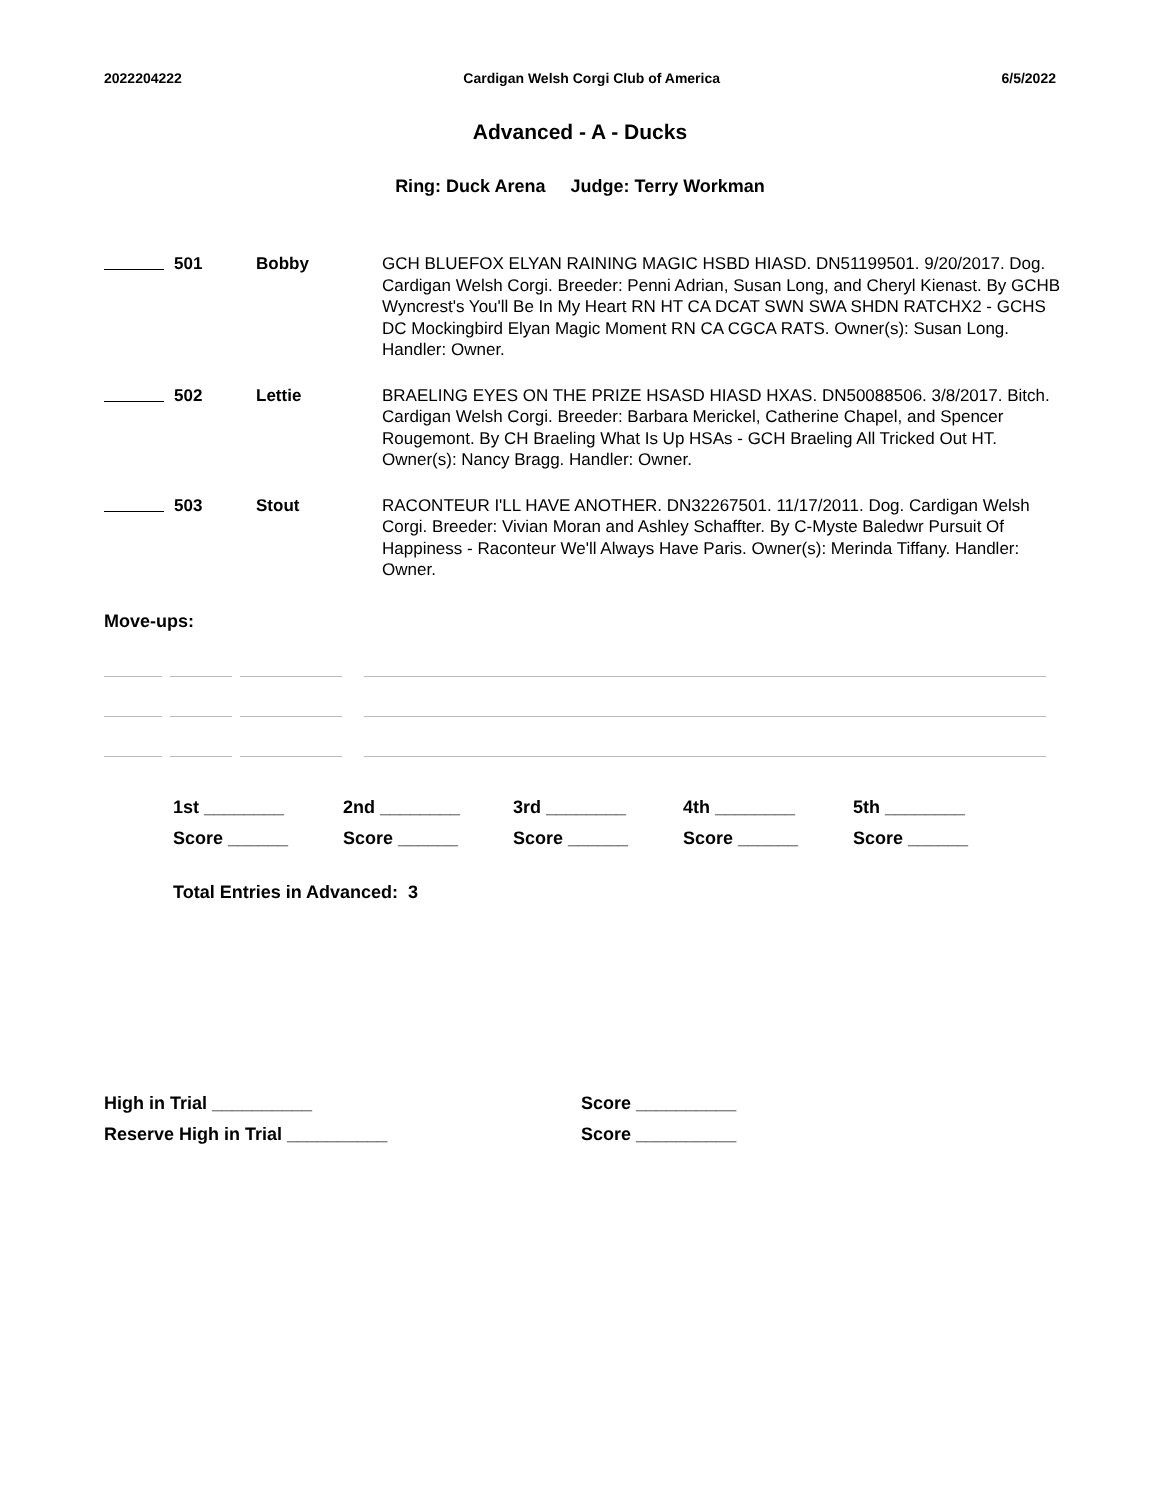2022204222 Cardigan Welsh Corgi Club of America 6/5/2022
Advanced - A - Ducks
Ring: Duck Arena Judge: Terry Workman
501 Bobby GCH BLUEFOX ELYAN RAINING MAGIC HSBD HIASD. DN51199501. 9/20/2017. Dog. Cardigan Welsh Corgi. Breeder: Penni Adrian, Susan Long, and Cheryl Kienast. By GCHB Wyncrest's You'll Be In My Heart RN HT CA DCAT SWN SWA SHDN RATCHX2 - GCHS DC Mockingbird Elyan Magic Moment RN CA CGCA RATS. Owner(s): Susan Long. Handler: Owner.
502 Lettie BRAELING EYES ON THE PRIZE HSASD HIASD HXAS. DN50088506. 3/8/2017. Bitch. Cardigan Welsh Corgi. Breeder: Barbara Merickel, Catherine Chapel, and Spencer Rougemont. By CH Braeling What Is Up HSAs - GCH Braeling All Tricked Out HT. Owner(s): Nancy Bragg. Handler: Owner.
503 Stout RACONTEUR I'LL HAVE ANOTHER. DN32267501. 11/17/2011. Dog. Cardigan Welsh Corgi. Breeder: Vivian Moran and Ashley Schaffter. By C-Myste Baledwr Pursuit Of Happiness - Raconteur We'll Always Have Paris. Owner(s): Merinda Tiffany. Handler: Owner.
Move-ups:
1st ________ 2nd ________ 3rd ________ 4th ________ 5th ________ Score ______ Score ______ Score ______ Score ______ Score ______
Total Entries in Advanced: 3
High in Trial __________ Score __________ Reserve High in Trial __________ Score __________